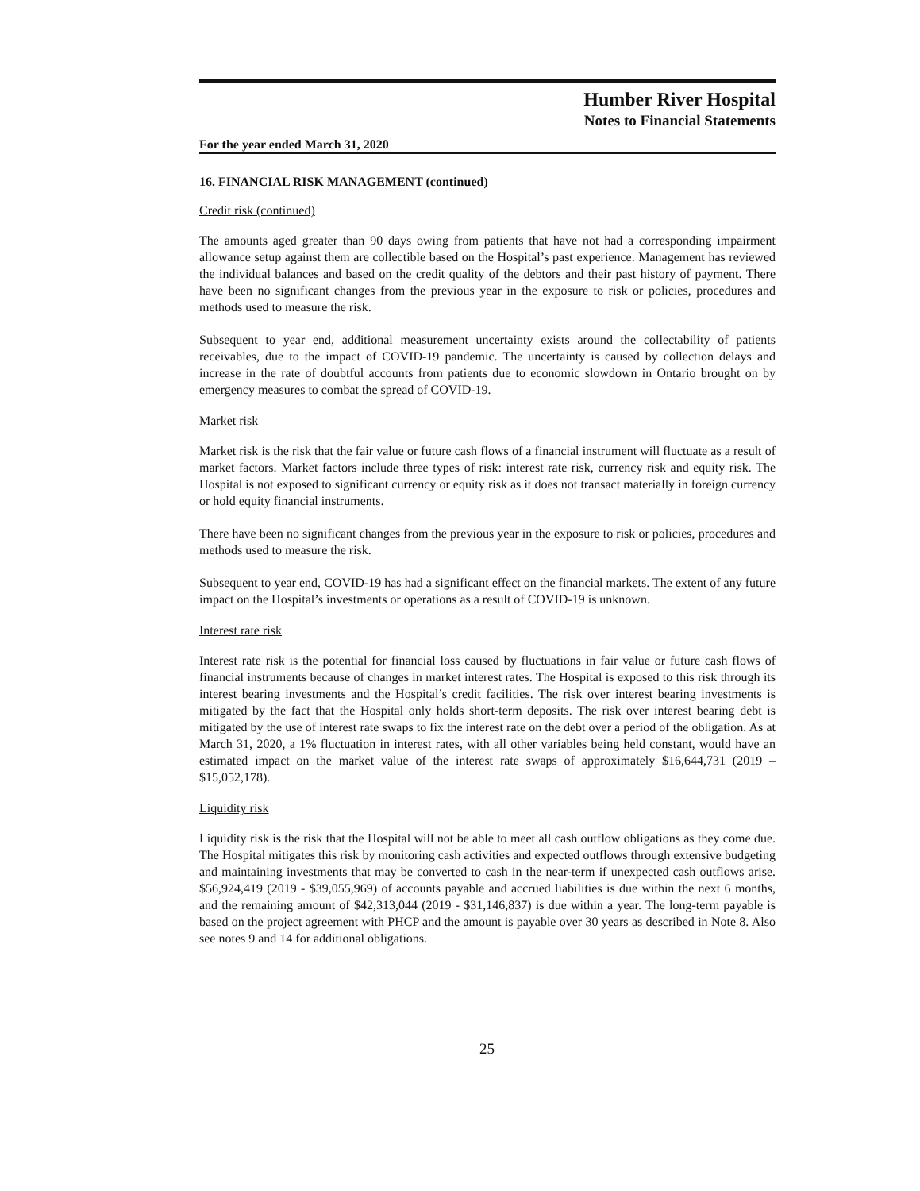Humber River Hospital
Notes to Financial Statements
For the year ended March 31, 2020
16. FINANCIAL RISK MANAGEMENT (continued)
Credit risk (continued)
The amounts aged greater than 90 days owing from patients that have not had a corresponding impairment allowance setup against them are collectible based on the Hospital’s past experience. Management has reviewed the individual balances and based on the credit quality of the debtors and their past history of payment. There have been no significant changes from the previous year in the exposure to risk or policies, procedures and methods used to measure the risk.
Subsequent to year end, additional measurement uncertainty exists around the collectability of patients receivables, due to the impact of COVID-19 pandemic. The uncertainty is caused by collection delays and increase in the rate of doubtful accounts from patients due to economic slowdown in Ontario brought on by emergency measures to combat the spread of COVID-19.
Market risk
Market risk is the risk that the fair value or future cash flows of a financial instrument will fluctuate as a result of market factors. Market factors include three types of risk: interest rate risk, currency risk and equity risk. The Hospital is not exposed to significant currency or equity risk as it does not transact materially in foreign currency or hold equity financial instruments.
There have been no significant changes from the previous year in the exposure to risk or policies, procedures and methods used to measure the risk.
Subsequent to year end, COVID-19 has had a significant effect on the financial markets. The extent of any future impact on the Hospital’s investments or operations as a result of COVID-19 is unknown.
Interest rate risk
Interest rate risk is the potential for financial loss caused by fluctuations in fair value or future cash flows of financial instruments because of changes in market interest rates. The Hospital is exposed to this risk through its interest bearing investments and the Hospital’s credit facilities. The risk over interest bearing investments is mitigated by the fact that the Hospital only holds short-term deposits. The risk over interest bearing debt is mitigated by the use of interest rate swaps to fix the interest rate on the debt over a period of the obligation. As at March 31, 2020, a 1% fluctuation in interest rates, with all other variables being held constant, would have an estimated impact on the market value of the interest rate swaps of approximately $16,644,731 (2019 – $15,052,178).
Liquidity risk
Liquidity risk is the risk that the Hospital will not be able to meet all cash outflow obligations as they come due. The Hospital mitigates this risk by monitoring cash activities and expected outflows through extensive budgeting and maintaining investments that may be converted to cash in the near-term if unexpected cash outflows arise. $56,924,419 (2019 - $39,055,969) of accounts payable and accrued liabilities is due within the next 6 months, and the remaining amount of $42,313,044 (2019 - $31,146,837) is due within a year. The long-term payable is based on the project agreement with PHCP and the amount is payable over 30 years as described in Note 8. Also see notes 9 and 14 for additional obligations.
25